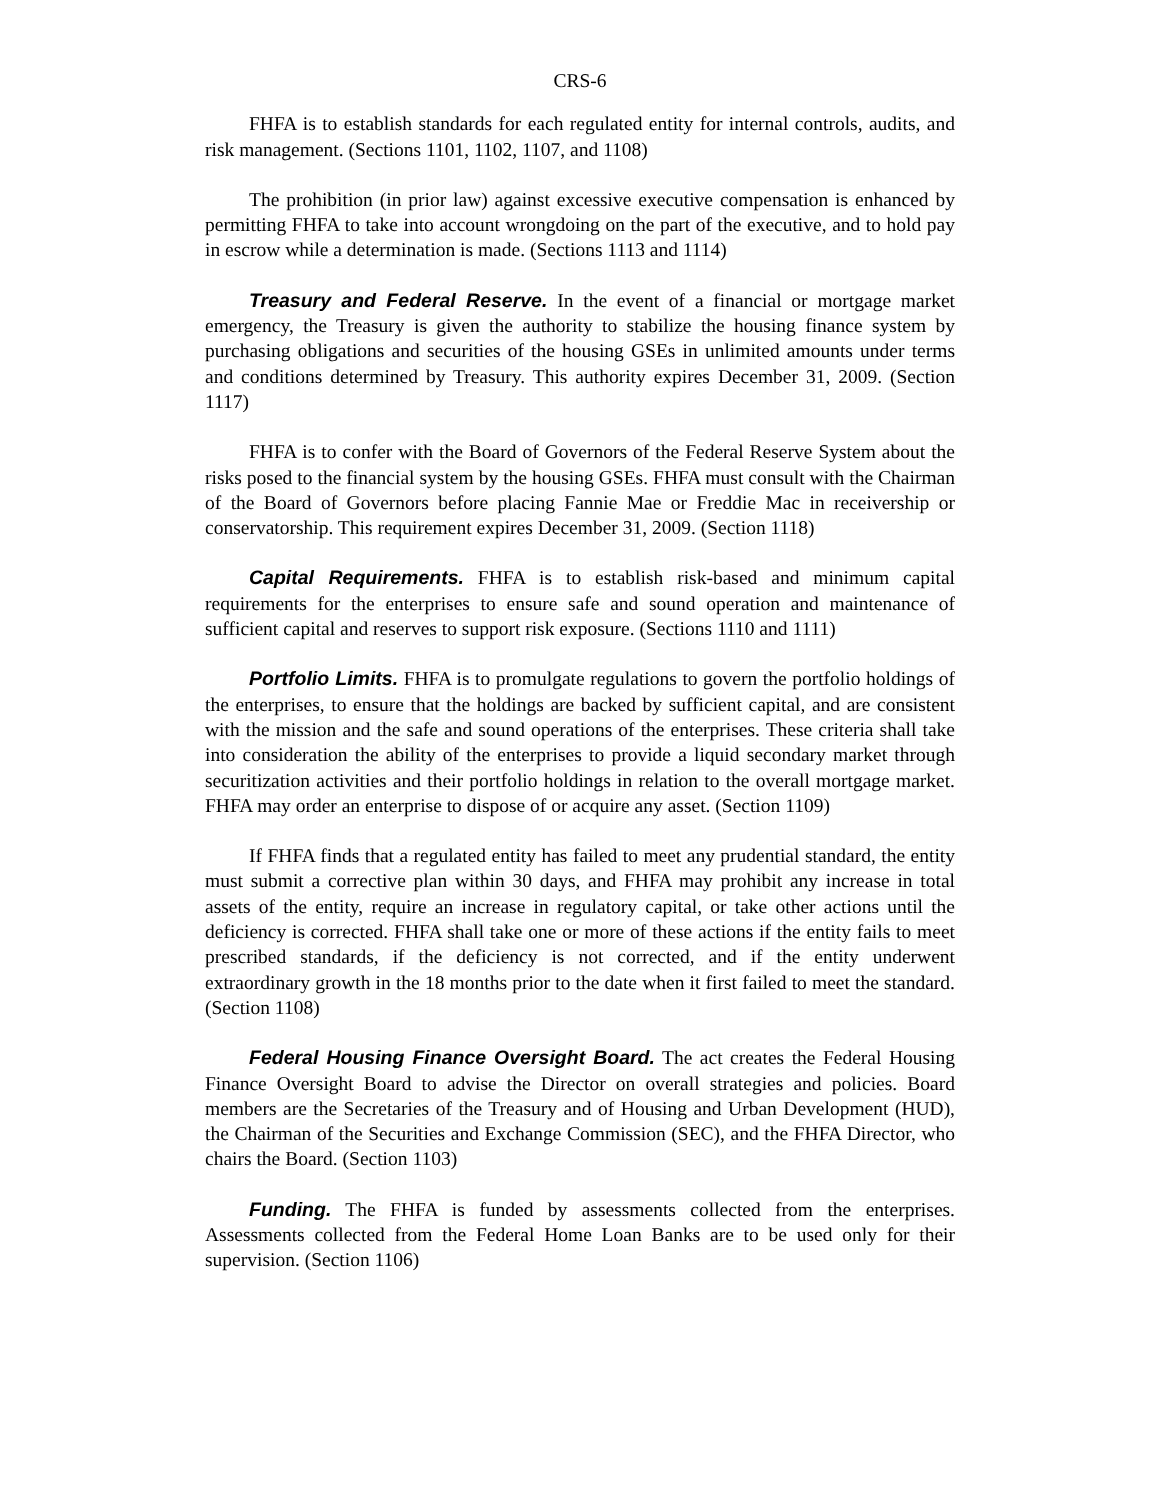CRS-6
FHFA is to establish standards for each regulated entity for internal controls, audits, and risk management. (Sections 1101, 1102, 1107, and 1108)
The prohibition (in prior law) against excessive executive compensation is enhanced by permitting FHFA to take into account wrongdoing on the part of the executive, and to hold pay in escrow while a determination is made. (Sections 1113 and 1114)
Treasury and Federal Reserve. In the event of a financial or mortgage market emergency, the Treasury is given the authority to stabilize the housing finance system by purchasing obligations and securities of the housing GSEs in unlimited amounts under terms and conditions determined by Treasury. This authority expires December 31, 2009. (Section 1117)
FHFA is to confer with the Board of Governors of the Federal Reserve System about the risks posed to the financial system by the housing GSEs. FHFA must consult with the Chairman of the Board of Governors before placing Fannie Mae or Freddie Mac in receivership or conservatorship. This requirement expires December 31, 2009. (Section 1118)
Capital Requirements. FHFA is to establish risk-based and minimum capital requirements for the enterprises to ensure safe and sound operation and maintenance of sufficient capital and reserves to support risk exposure. (Sections 1110 and 1111)
Portfolio Limits. FHFA is to promulgate regulations to govern the portfolio holdings of the enterprises, to ensure that the holdings are backed by sufficient capital, and are consistent with the mission and the safe and sound operations of the enterprises. These criteria shall take into consideration the ability of the enterprises to provide a liquid secondary market through securitization activities and their portfolio holdings in relation to the overall mortgage market. FHFA may order an enterprise to dispose of or acquire any asset. (Section 1109)
If FHFA finds that a regulated entity has failed to meet any prudential standard, the entity must submit a corrective plan within 30 days, and FHFA may prohibit any increase in total assets of the entity, require an increase in regulatory capital, or take other actions until the deficiency is corrected. FHFA shall take one or more of these actions if the entity fails to meet prescribed standards, if the deficiency is not corrected, and if the entity underwent extraordinary growth in the 18 months prior to the date when it first failed to meet the standard. (Section 1108)
Federal Housing Finance Oversight Board. The act creates the Federal Housing Finance Oversight Board to advise the Director on overall strategies and policies. Board members are the Secretaries of the Treasury and of Housing and Urban Development (HUD), the Chairman of the Securities and Exchange Commission (SEC), and the FHFA Director, who chairs the Board. (Section 1103)
Funding. The FHFA is funded by assessments collected from the enterprises. Assessments collected from the Federal Home Loan Banks are to be used only for their supervision. (Section 1106)